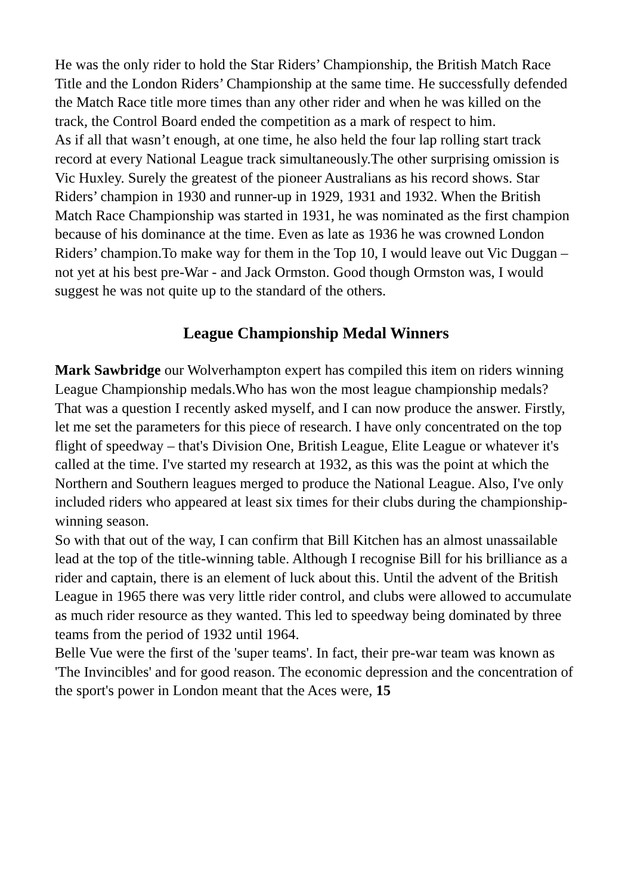He was the only rider to hold the Star Riders’ Championship, the British Match Race Title and the London Riders’ Championship at the same time. He successfully defended the Match Race title more times than any other rider and when he was killed on the track, the Control Board ended the competition as a mark of respect to him.
As if all that wasn’t enough, at one time, he also held the four lap rolling start track record at every National League track simultaneously.The other surprising omission is Vic Huxley. Surely the greatest of the pioneer Australians as his record shows. Star Riders’ champion in 1930 and runner-up in 1929, 1931 and 1932. When the British Match Race Championship was started in 1931, he was nominated as the first champion because of his dominance at the time. Even as late as 1936 he was crowned London Riders’ champion.To make way for them in the Top 10, I would leave out Vic Duggan – not yet at his best pre-War - and Jack Ormston. Good though Ormston was, I would suggest he was not quite up to the standard of the others.
League Championship Medal Winners
Mark Sawbridge our Wolverhampton expert has compiled this item on riders winning League Championship medals.Who has won the most league championship medals? That was a question I recently asked myself, and I can now produce the answer. Firstly, let me set the parameters for this piece of research. I have only concentrated on the top flight of speedway – that's Division One, British League, Elite League or whatever it's called at the time. I've started my research at 1932, as this was the point at which the Northern and Southern leagues merged to produce the National League. Also, I've only included riders who appeared at least six times for their clubs during the championship-winning season.
So with that out of the way, I can confirm that Bill Kitchen has an almost unassailable lead at the top of the title-winning table. Although I recognise Bill for his brilliance as a rider and captain, there is an element of luck about this. Until the advent of the British League in 1965 there was very little rider control, and clubs were allowed to accumulate as much rider resource as they wanted. This led to speedway being dominated by three teams from the period of 1932 until 1964.
Belle Vue were the first of the 'super teams'. In fact, their pre-war team was known as 'The Invincibles' and for good reason. The economic depression and the concentration of the sport's power in London meant that the Aces were, 15